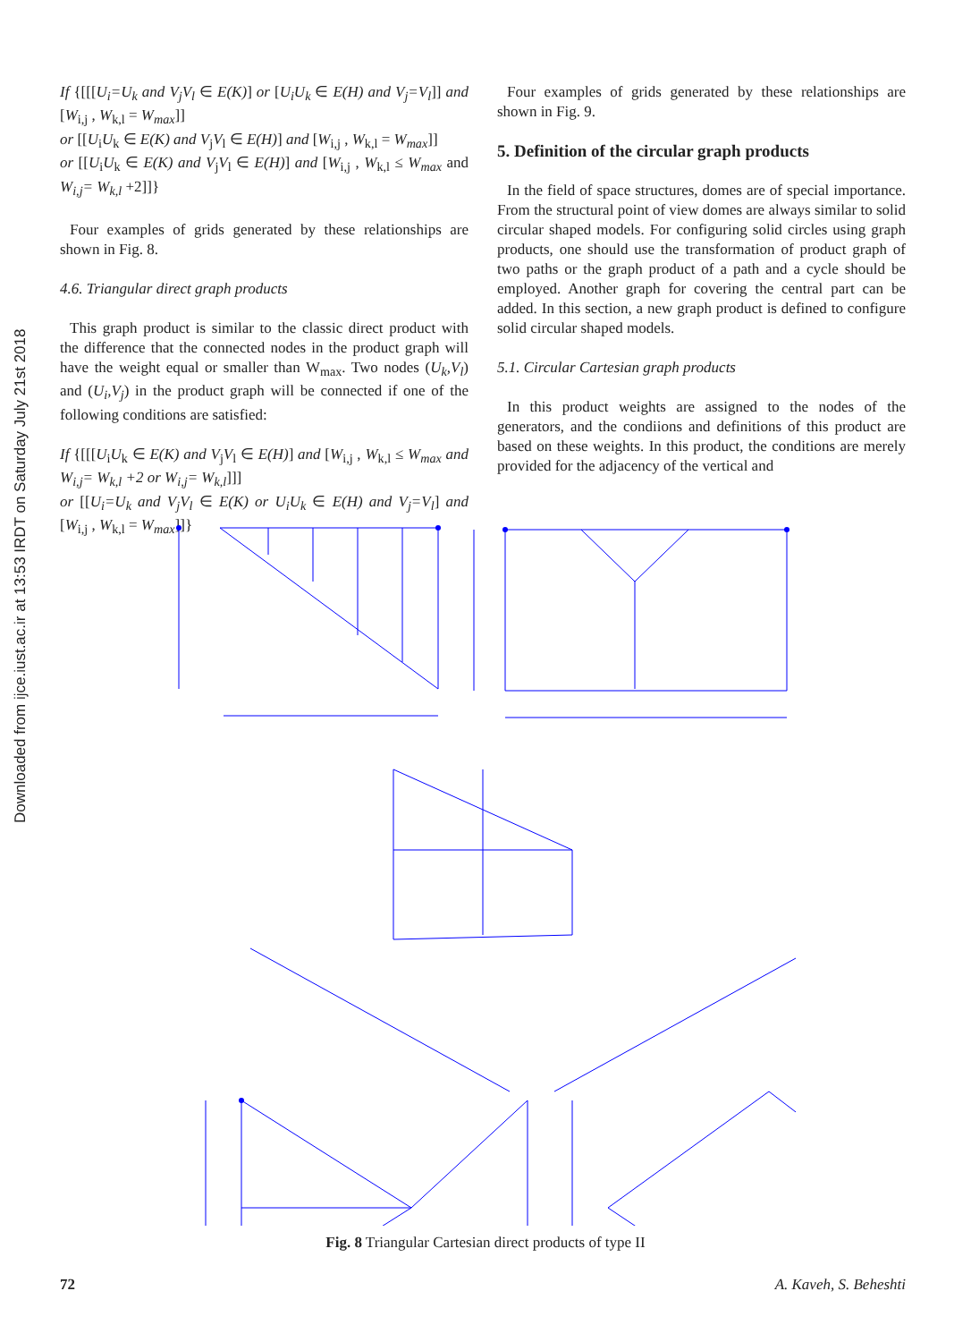Downloaded from ijce.iust.ac.ir at 13:53 IRDT on Saturday July 21st 2018
If {[[[U<sub>i</sub>=U<sub>k</sub> and V<sub>j</sub>V<sub>l</sub> ∈ E(K)] or [U<sub>i</sub>U<sub>k</sub> ∈ E(H) and V<sub>j</sub>=V<sub>l</sub>]] and [W<sub>i,j</sub> , W<sub>k,l</sub> = W<sub>max</sub>]]
or [[U<sub>i</sub>U<sub>k</sub> ∈ E(K) and V<sub>j</sub>V<sub>l</sub> ∈ E(H)] and [W<sub>i,j</sub> , W<sub>k,l</sub> = W<sub>max</sub>]]
or [[U<sub>i</sub>U<sub>k</sub> ∈ E(K) and V<sub>j</sub>V<sub>l</sub> ∈ E(H)] and [W<sub>i,j</sub> , W<sub>k,l</sub> ≤ W<sub>max</sub> and W<sub>i,j</sub>= W<sub>k,l</sub> +2]]}
Four examples of grids generated by these relationships are shown in Fig. 8.
4.6. Triangular direct graph products
This graph product is similar to the classic direct product with the difference that the connected nodes in the product graph will have the weight equal or smaller than W<sub>max</sub>. Two nodes (U<sub>k</sub>,V<sub>l</sub>) and (U<sub>i</sub>,V<sub>j</sub>) in the product graph will be connected if one of the following conditions are satisfied:
If {[[[U<sub>i</sub>U<sub>k</sub> ∈ E(K) and V<sub>j</sub>V<sub>l</sub> ∈ E(H)] and [W<sub>i,j</sub> , W<sub>k,l</sub> ≤ W<sub>max</sub> and W<sub>i,j</sub>= W<sub>k,l</sub> +2 or W<sub>i,j</sub>= W<sub>k,l</sub>]]]
or [[U<sub>i</sub>=U<sub>k</sub> and V<sub>j</sub>V<sub>l</sub> ∈ E(K) or U<sub>i</sub>U<sub>k</sub> ∈ E(H) and V<sub>j</sub>=V<sub>l</sub>] and [W<sub>i,j</sub> , W<sub>k,l</sub> = W<sub>max</sub>]]}
Four examples of grids generated by these relationships are shown in Fig. 9.
5. Definition of the circular graph products
In the field of space structures, domes are of special importance. From the structural point of view domes are always similar to solid circular shaped models. For configuring solid circles using graph products, one should use the transformation of product graph of two paths or the graph product of a path and a cycle should be employed. Another graph for covering the central part can be added. In this section, a new graph product is defined to configure solid circular shaped models.
5.1. Circular Cartesian graph products
In this product weights are assigned to the nodes of the generators, and the condiions and definitions of this product are based on these weights. In this product, the conditions are merely provided for the adjacency of the vertical and
Fig. 8 Triangular Cartesian direct products of type II
72 A. Kaveh, S. Beheshti